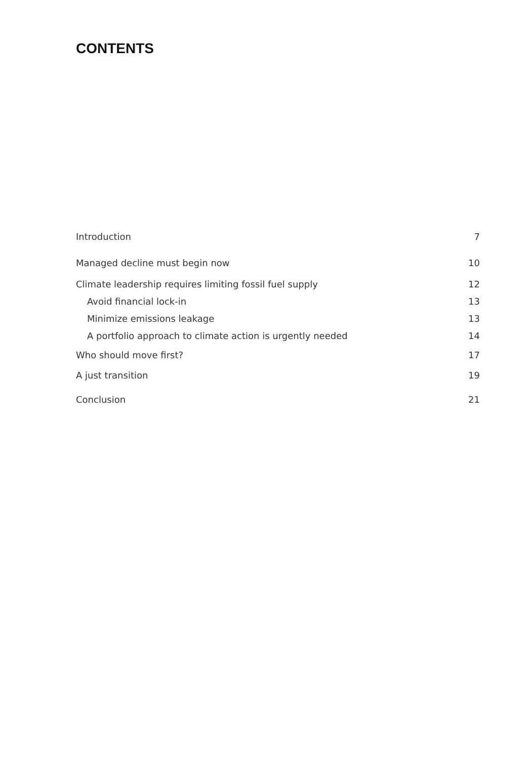CONTENTS
Introduction 7
Managed decline must begin now 10
Climate leadership requires limiting fossil fuel supply 12
Avoid financial lock-in 13
Minimize emissions leakage 13
A portfolio approach to climate action is urgently needed 14
Who should move first? 17
A just transition 19
Conclusion 21